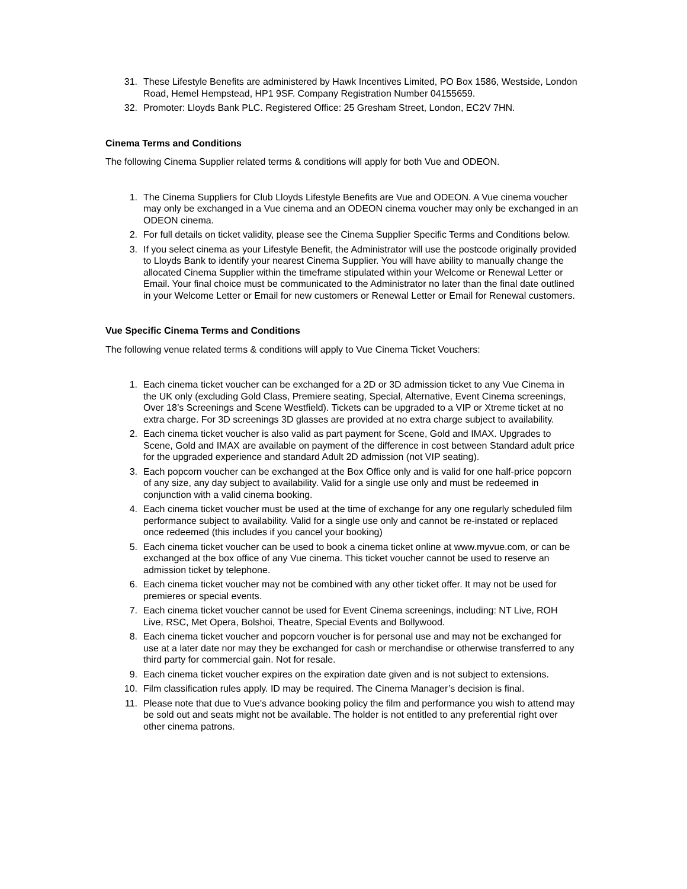31. These Lifestyle Benefits are administered by Hawk Incentives Limited, PO Box 1586, Westside, London Road, Hemel Hempstead, HP1 9SF. Company Registration Number 04155659.
32. Promoter: Lloyds Bank PLC. Registered Office: 25 Gresham Street, London, EC2V 7HN.
Cinema Terms and Conditions
The following Cinema Supplier related terms & conditions will apply for both Vue and ODEON.
1. The Cinema Suppliers for Club Lloyds Lifestyle Benefits are Vue and ODEON. A Vue cinema voucher may only be exchanged in a Vue cinema and an ODEON cinema voucher may only be exchanged in an ODEON cinema.
2. For full details on ticket validity, please see the Cinema Supplier Specific Terms and Conditions below.
3. If you select cinema as your Lifestyle Benefit, the Administrator will use the postcode originally provided to Lloyds Bank to identify your nearest Cinema Supplier. You will have ability to manually change the allocated Cinema Supplier within the timeframe stipulated within your Welcome or Renewal Letter or Email. Your final choice must be communicated to the Administrator no later than the final date outlined in your Welcome Letter or Email for new customers or Renewal Letter or Email for Renewal customers.
Vue Specific Cinema Terms and Conditions
The following venue related terms & conditions will apply to Vue Cinema Ticket Vouchers:
1. Each cinema ticket voucher can be exchanged for a 2D or 3D admission ticket to any Vue Cinema in the UK only (excluding Gold Class, Premiere seating, Special, Alternative, Event Cinema screenings, Over 18’s Screenings and Scene Westfield). Tickets can be upgraded to a VIP or Xtreme ticket at no extra charge. For 3D screenings 3D glasses are provided at no extra charge subject to availability.
2. Each cinema ticket voucher is also valid as part payment for Scene, Gold and IMAX. Upgrades to Scene, Gold and IMAX are available on payment of the difference in cost between Standard adult price for the upgraded experience and standard Adult 2D admission (not VIP seating).
3. Each popcorn voucher can be exchanged at the Box Office only and is valid for one half-price popcorn of any size, any day subject to availability. Valid for a single use only and must be redeemed in conjunction with a valid cinema booking.
4. Each cinema ticket voucher must be used at the time of exchange for any one regularly scheduled film performance subject to availability. Valid for a single use only and cannot be re-instated or replaced once redeemed (this includes if you cancel your booking)
5. Each cinema ticket voucher can be used to book a cinema ticket online at www.myvue.com, or can be exchanged at the box office of any Vue cinema. This ticket voucher cannot be used to reserve an admission ticket by telephone.
6. Each cinema ticket voucher may not be combined with any other ticket offer. It may not be used for premieres or special events.
7. Each cinema ticket voucher cannot be used for Event Cinema screenings, including: NT Live, ROH Live, RSC, Met Opera, Bolshoi, Theatre, Special Events and Bollywood.
8. Each cinema ticket voucher and popcorn voucher is for personal use and may not be exchanged for use at a later date nor may they be exchanged for cash or merchandise or otherwise transferred to any third party for commercial gain. Not for resale.
9. Each cinema ticket voucher expires on the expiration date given and is not subject to extensions.
10. Film classification rules apply. ID may be required. The Cinema Manager’s decision is final.
11. Please note that due to Vue's advance booking policy the film and performance you wish to attend may be sold out and seats might not be available. The holder is not entitled to any preferential right over other cinema patrons.